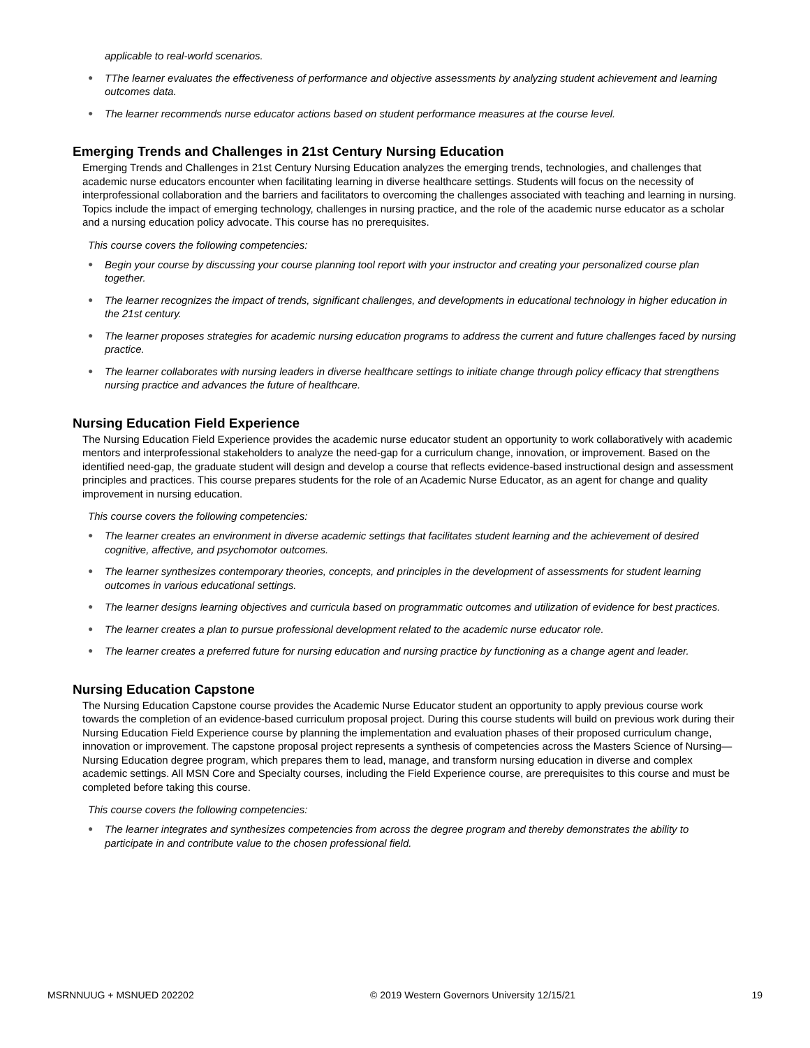applicable to real-world scenarios.
● TThe learner evaluates the effectiveness of performance and objective assessments by analyzing student achievement and learning outcomes data.
● The learner recommends nurse educator actions based on student performance measures at the course level.
Emerging Trends and Challenges in 21st Century Nursing Education
Emerging Trends and Challenges in 21st Century Nursing Education analyzes the emerging trends, technologies, and challenges that academic nurse educators encounter when facilitating learning in diverse healthcare settings. Students will focus on the necessity of interprofessional collaboration and the barriers and facilitators to overcoming the challenges associated with teaching and learning in nursing. Topics include the impact of emerging technology, challenges in nursing practice, and the role of the academic nurse educator as a scholar and a nursing education policy advocate. This course has no prerequisites.
This course covers the following competencies:
● Begin your course by discussing your course planning tool report with your instructor and creating your personalized course plan together.
● The learner recognizes the impact of trends, significant challenges, and developments in educational technology in higher education in the 21st century.
● The learner proposes strategies for academic nursing education programs to address the current and future challenges faced by nursing practice.
● The learner collaborates with nursing leaders in diverse healthcare settings to initiate change through policy efficacy that strengthens nursing practice and advances the future of healthcare.
Nursing Education Field Experience
The Nursing Education Field Experience provides the academic nurse educator student an opportunity to work collaboratively with academic mentors and interprofessional stakeholders to analyze the need-gap for a curriculum change, innovation, or improvement. Based on the identified need-gap, the graduate student will design and develop a course that reflects evidence-based instructional design and assessment principles and practices. This course prepares students for the role of an Academic Nurse Educator, as an agent for change and quality improvement in nursing education.
This course covers the following competencies:
● The learner creates an environment in diverse academic settings that facilitates student learning and the achievement of desired cognitive, affective, and psychomotor outcomes.
● The learner synthesizes contemporary theories, concepts, and principles in the development of assessments for student learning outcomes in various educational settings.
● The learner designs learning objectives and curricula based on programmatic outcomes and utilization of evidence for best practices.
● The learner creates a plan to pursue professional development related to the academic nurse educator role.
● The learner creates a preferred future for nursing education and nursing practice by functioning as a change agent and leader.
Nursing Education Capstone
The Nursing Education Capstone course provides the Academic Nurse Educator student an opportunity to apply previous course work towards the completion of an evidence-based curriculum proposal project. During this course students will build on previous work during their Nursing Education Field Experience course by planning the implementation and evaluation phases of their proposed curriculum change, innovation or improvement. The capstone proposal project represents a synthesis of competencies across the Masters Science of Nursing—Nursing Education degree program, which prepares them to lead, manage, and transform nursing education in diverse and complex academic settings. All MSN Core and Specialty courses, including the Field Experience course, are prerequisites to this course and must be completed before taking this course.
This course covers the following competencies:
● The learner integrates and synthesizes competencies from across the degree program and thereby demonstrates the ability to participate in and contribute value to the chosen professional field.
MSRNNUUG + MSNUED 202202 © 2019 Western Governors University 12/15/21 19